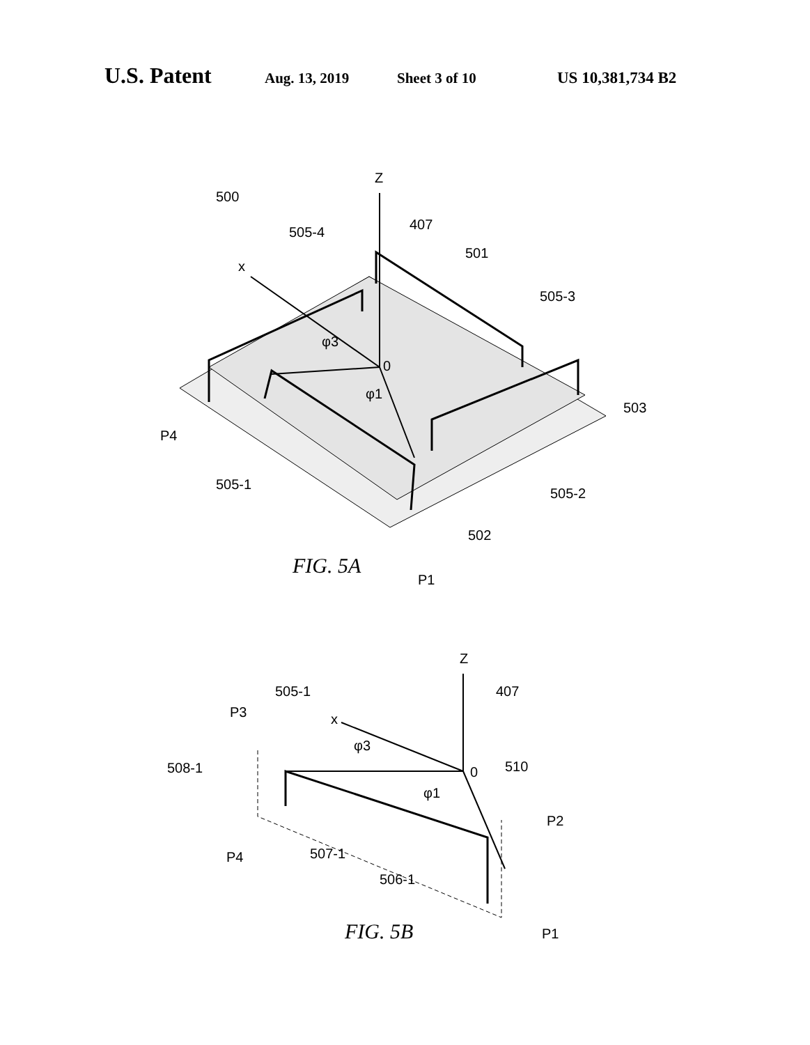U.S. Patent Aug. 13, 2019 Sheet 3 of 10 US 10,381,734 B2
Z
500
407
505-4
501
x
505-3
φ3
0
φ1
503
P4
505-1
505-2
502
P1
FIG. 5A
Z
407
505-1
P3
x
φ3
0
510
508-1
φ1
P2
P4
507-1
506-1
P1
FIG. 5B